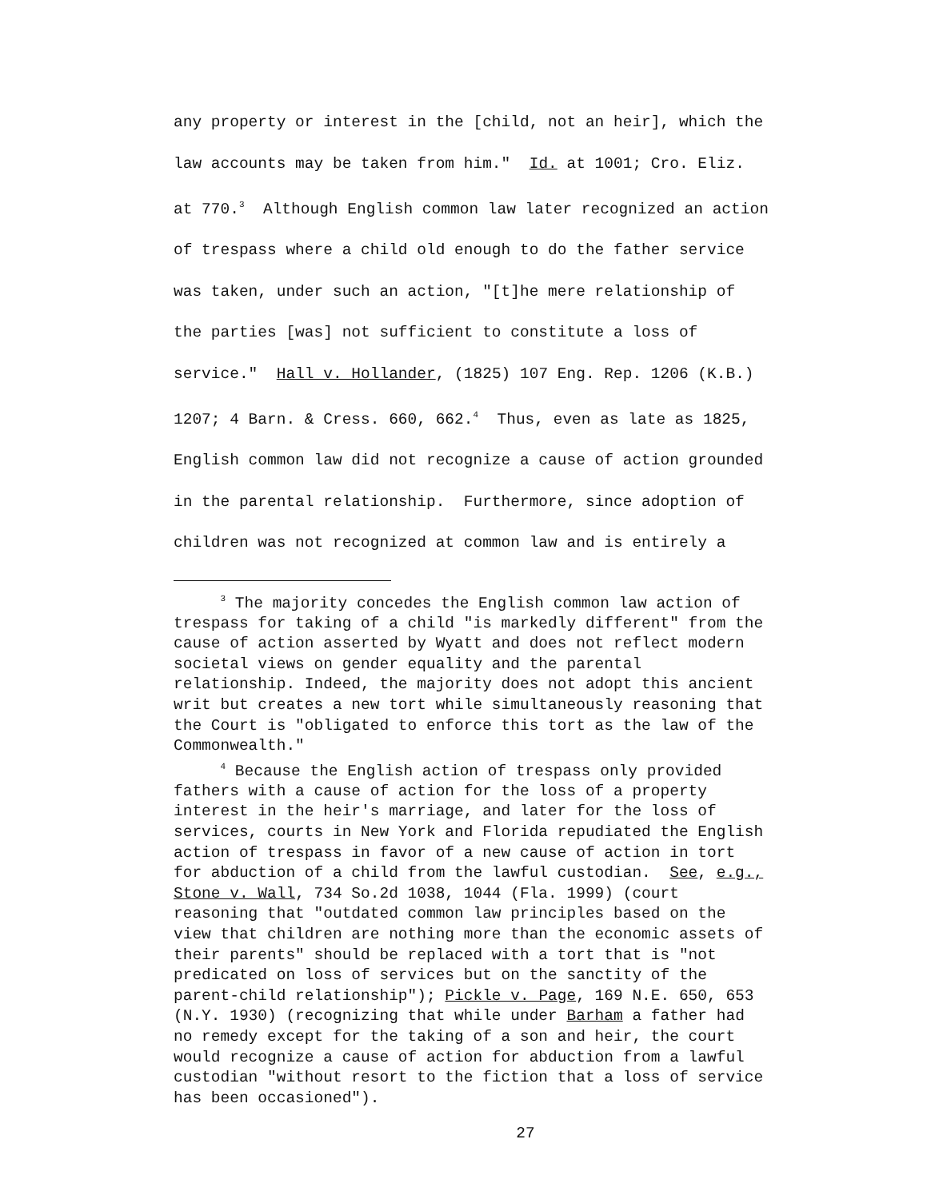any property or interest in the [child, not an heir], which the
law accounts may be taken from him." Id. at 1001; Cro. Eliz.
at 770.<sup>3</sup> Although English common law later recognized an action
of trespass where a child old enough to do the father service
was taken, under such an action, "[t]he mere relationship of
the parties [was] not sufficient to constitute a loss of
service." Hall v. Hollander, (1825) 107 Eng. Rep. 1206 (K.B.)
1207; 4 Barn. & Cress. 660, 662.<sup>4</sup> Thus, even as late as 1825,
English common law did not recognize a cause of action grounded
in the parental relationship. Furthermore, since adoption of
children was not recognized at common law and is entirely a
<sup>3</sup> The majority concedes the English common law action of
trespass for taking of a child "is markedly different" from the
cause of action asserted by Wyatt and does not reflect modern
societal views on gender equality and the parental
relationship. Indeed, the majority does not adopt this ancient
writ but creates a new tort while simultaneously reasoning that
the Court is "obligated to enforce this tort as the law of the
Commonwealth."
<sup>4</sup> Because the English action of trespass only provided
fathers with a cause of action for the loss of a property
interest in the heir's marriage, and later for the loss of
services, courts in New York and Florida repudiated the English
action of trespass in favor of a new cause of action in tort
for abduction of a child from the lawful custodian. See, e.g.,
Stone v. Wall, 734 So.2d 1038, 1044 (Fla. 1999) (court
reasoning that "outdated common law principles based on the
view that children are nothing more than the economic assets of
their parents" should be replaced with a tort that is "not
predicated on loss of services but on the sanctity of the
parent-child relationship"); Pickle v. Page, 169 N.E. 650, 653
(N.Y. 1930) (recognizing that while under Barham a father had
no remedy except for the taking of a son and heir, the court
would recognize a cause of action for abduction from a lawful
custodian "without resort to the fiction that a loss of service
has been occasioned").
27